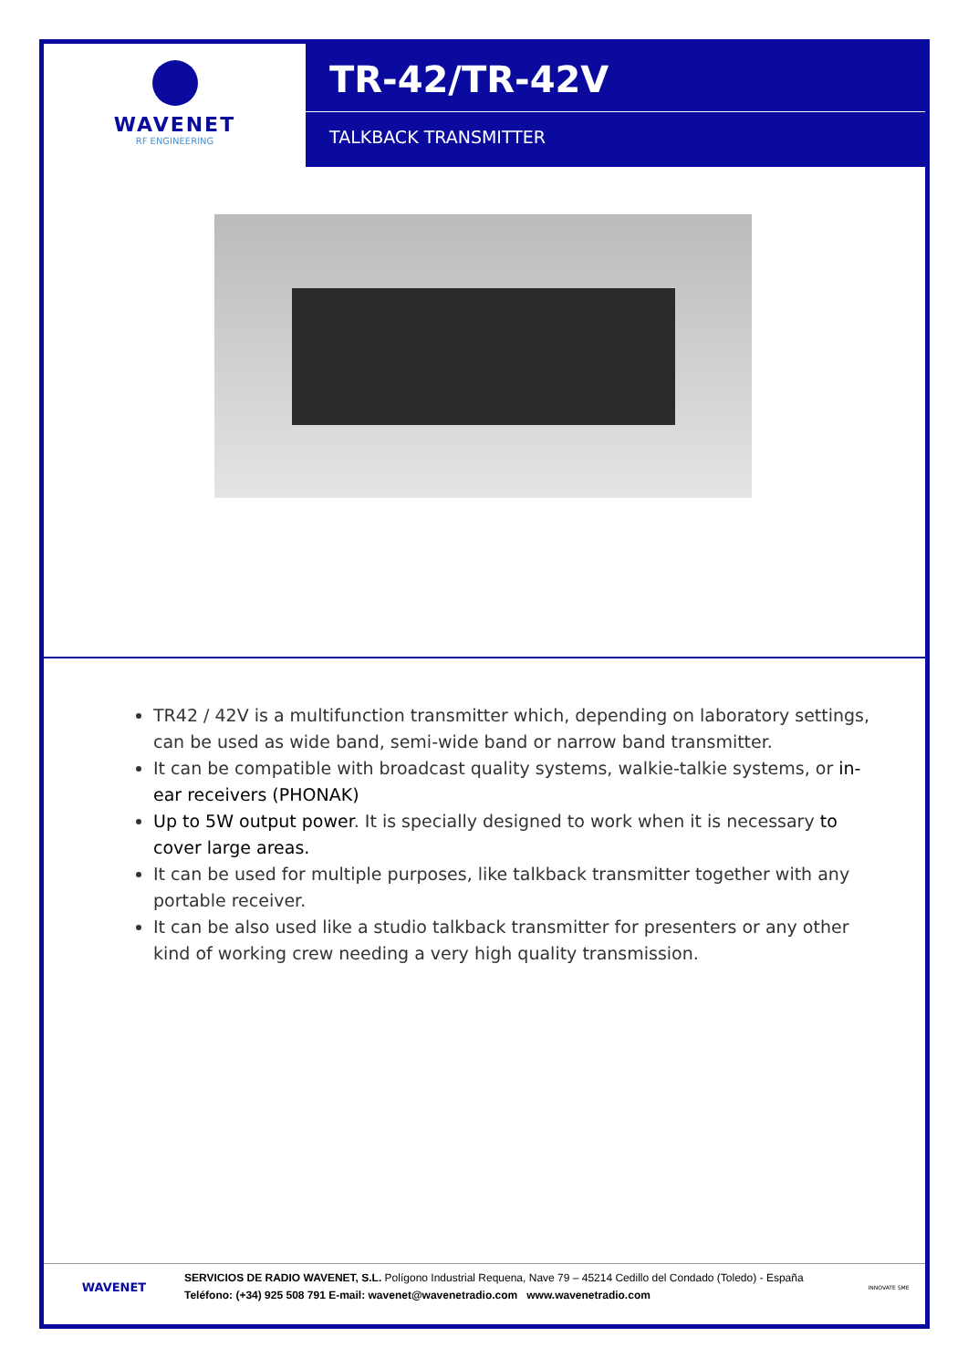WAVENET
RF ENGINEERING
TR-42/TR-42V
TALKBACK TRANSMITTER
TR42 / 42V is a multifunction transmitter which, depending on laboratory settings, can be used as wide band, semi-wide band or narrow band transmitter.
It can be compatible with broadcast quality systems, walkie-talkie systems, or in-ear receivers (PHONAK)
Up to 5W output power. It is specially designed to work when it is necessary to cover large areas.
It can be used for multiple purposes, like talkback transmitter together with any portable receiver.
It can be also used like a studio talkback transmitter for presenters or any other kind of working crew needing a very high quality transmission.
WAVENET
SERVICIOS DE RADIO WAVENET, S.L. Polígono Industrial Requena, Nave 79 – 45214 Cedillo del Condado (Toledo) - España
Teléfono: (+34) 925 508 791 E-mail: wavenet@wavenetradio.com www.wavenetradio.com
INNOVATE SME